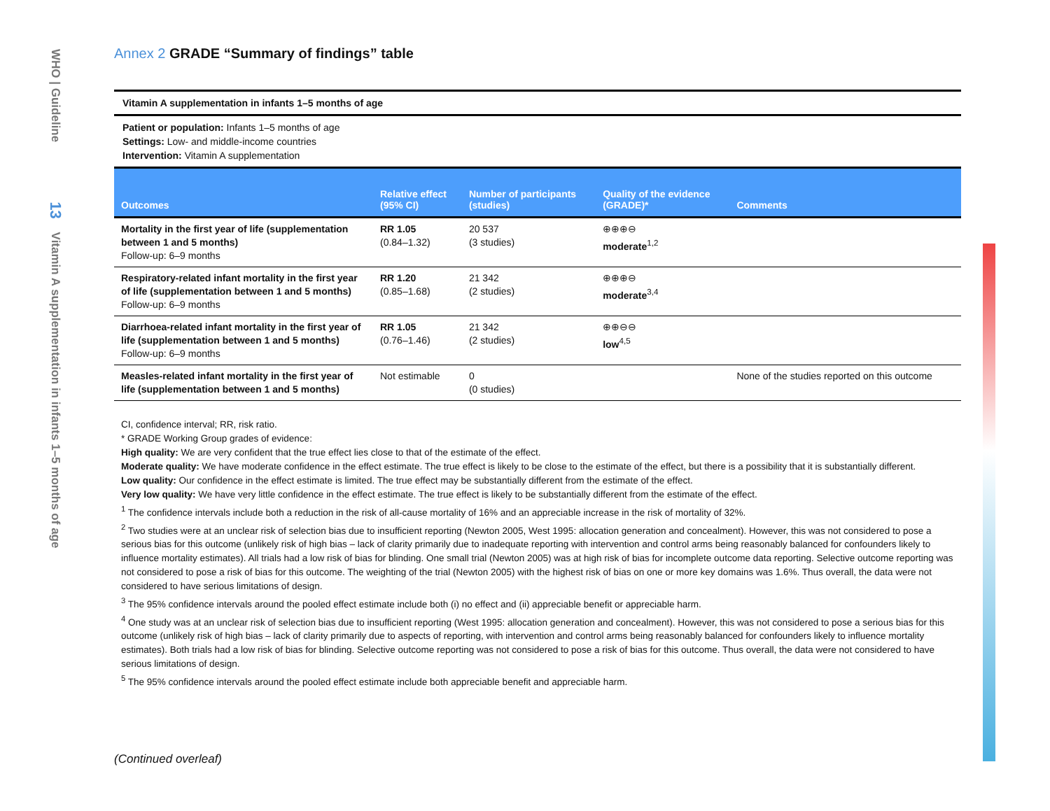WHO | Guideline 13 Vitamin A supplementation in infants 1–5 months of age
Annex 2 GRADE “Summary of findings” table
Vitamin A supplementation in infants 1–5 months of age
Patient or population: Infants 1–5 months of age
Settings: Low- and middle-income countries
Intervention: Vitamin A supplementation
| Outcomes | Relative effect (95% CI) | Number of participants (studies) | Quality of the evidence (GRADE)* | Comments |
| --- | --- | --- | --- | --- |
| Mortality in the first year of life (supplementation between 1 and 5 months) Follow-up: 6–9 months | RR 1.05 (0.84–1.32) | 20 537 (3 studies) | ⊕⊕⊕⊖ moderate<sup>1,2</sup> | |
| Respiratory-related infant mortality in the first year of life (supplementation between 1 and 5 months) Follow-up: 6–9 months | RR 1.20 (0.85–1.68) | 21 342 (2 studies) | ⊕⊕⊕⊖ moderate<sup>3,4</sup> | |
| Diarrhoea-related infant mortality in the first year of life (supplementation between 1 and 5 months) Follow-up: 6–9 months | RR 1.05 (0.76–1.46) | 21 342 (2 studies) | ⊕⊕⊖⊖ low<sup>4,5</sup> | |
| Measles-related infant mortality in the first year of life (supplementation between 1 and 5 months) | Not estimable | 0 (0 studies) | | None of the studies reported on this outcome |
CI, confidence interval; RR, risk ratio.
* GRADE Working Group grades of evidence:
High quality: We are very confident that the true effect lies close to that of the estimate of the effect.
Moderate quality: We have moderate confidence in the effect estimate. The true effect is likely to be close to the estimate of the effect, but there is a possibility that it is substantially different.
Low quality: Our confidence in the effect estimate is limited. The true effect may be substantially different from the estimate of the effect.
Very low quality: We have very little confidence in the effect estimate. The true effect is likely to be substantially different from the estimate of the effect.
<sup>1</sup> The confidence intervals include both a reduction in the risk of all-cause mortality of 16% and an appreciable increase in the risk of mortality of 32%.
<sup>2</sup> Two studies were at an unclear risk of selection bias due to insufficient reporting (Newton 2005, West 1995: allocation generation and concealment). However, this was not considered to pose a serious bias for this outcome (unlikely risk of high bias – lack of clarity primarily due to inadequate reporting with intervention and control arms being reasonably balanced for confounders likely to influence mortality estimates). All trials had a low risk of bias for blinding. One small trial (Newton 2005) was at high risk of bias for incomplete outcome data reporting. Selective outcome reporting was not considered to pose a risk of bias for this outcome. The weighting of the trial (Newton 2005) with the highest risk of bias on one or more key domains was 1.6%. Thus overall, the data were not considered to have serious limitations of design.
<sup>3</sup> The 95% confidence intervals around the pooled effect estimate include both (i) no effect and (ii) appreciable benefit or appreciable harm.
<sup>4</sup> One study was at an unclear risk of selection bias due to insufficient reporting (West 1995: allocation generation and concealment). However, this was not considered to pose a serious bias for this outcome (unlikely risk of high bias – lack of clarity primarily due to aspects of reporting, with intervention and control arms being reasonably balanced for confounders likely to influence mortality estimates). Both trials had a low risk of bias for blinding. Selective outcome reporting was not considered to pose a risk of bias for this outcome. Thus overall, the data were not considered to have serious limitations of design.
<sup>5</sup> The 95% confidence intervals around the pooled effect estimate include both appreciable benefit and appreciable harm.
(Continued overleaf)